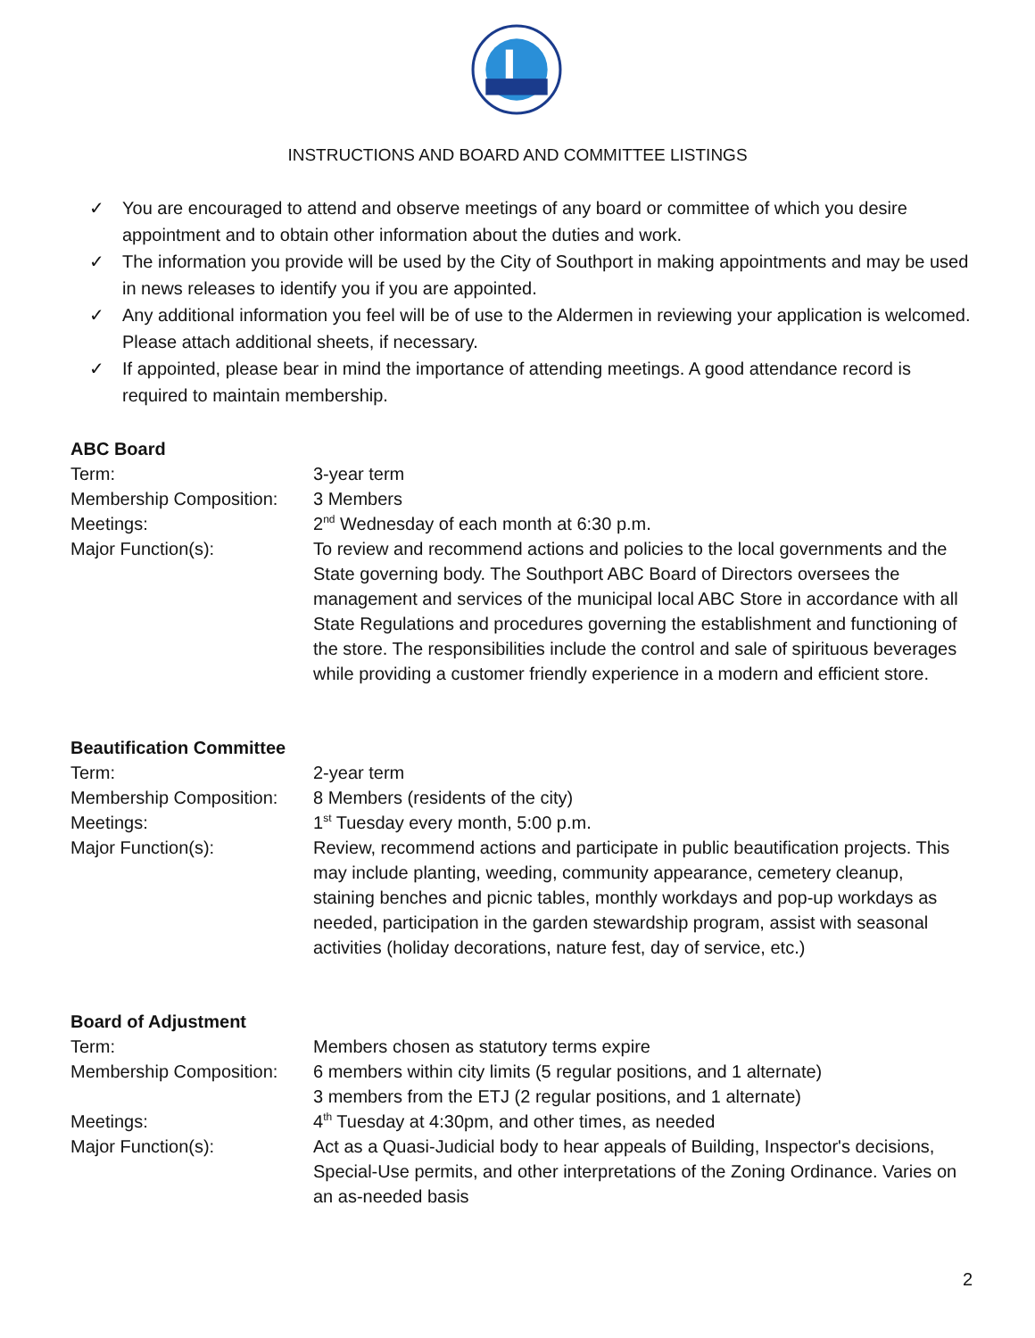INSTRUCTIONS AND BOARD AND COMMITTEE LISTINGS
✓ You are encouraged to attend and observe meetings of any board or committee of which you desire appointment and to obtain other information about the duties and work.
✓ The information you provide will be used by the City of Southport in making appointments and may be used in news releases to identify you if you are appointed.
✓ Any additional information you feel will be of use to the Aldermen in reviewing your application is welcomed. Please attach additional sheets, if necessary.
✓ If appointed, please bear in mind the importance of attending meetings. A good attendance record is required to maintain membership.
ABC Board
Term: 3-year term
Membership Composition: 3 Members
Meetings: 2<sup>nd</sup> Wednesday of each month at 6:30 p.m.
Major Function(s): To review and recommend actions and policies to the local governments and the State governing body. The Southport ABC Board of Directors oversees the management and services of the municipal local ABC Store in accordance with all State Regulations and procedures governing the establishment and functioning of the store. The responsibilities include the control and sale of spirituous beverages while providing a customer friendly experience in a modern and efficient store.
Beautification Committee
Term: 2-year term
Membership Composition: 8 Members (residents of the city)
Meetings: 1<sup>st</sup> Tuesday every month, 5:00 p.m.
Major Function(s): Review, recommend actions and participate in public beautification projects. This may include planting, weeding, community appearance, cemetery cleanup, staining benches and picnic tables, monthly workdays and pop-up workdays as needed, participation in the garden stewardship program, assist with seasonal activities (holiday decorations, nature fest, day of service, etc.)
Board of Adjustment
Term: Members chosen as statutory terms expire
Membership Composition: 6 members within city limits (5 regular positions, and 1 alternate)
3 members from the ETJ (2 regular positions, and 1 alternate)
Meetings: 4<sup>th</sup> Tuesday at 4:30pm, and other times, as needed
Major Function(s): Act as a Quasi-Judicial body to hear appeals of Building, Inspector's decisions, Special-Use permits, and other interpretations of the Zoning Ordinance. Varies on an as-needed basis
2